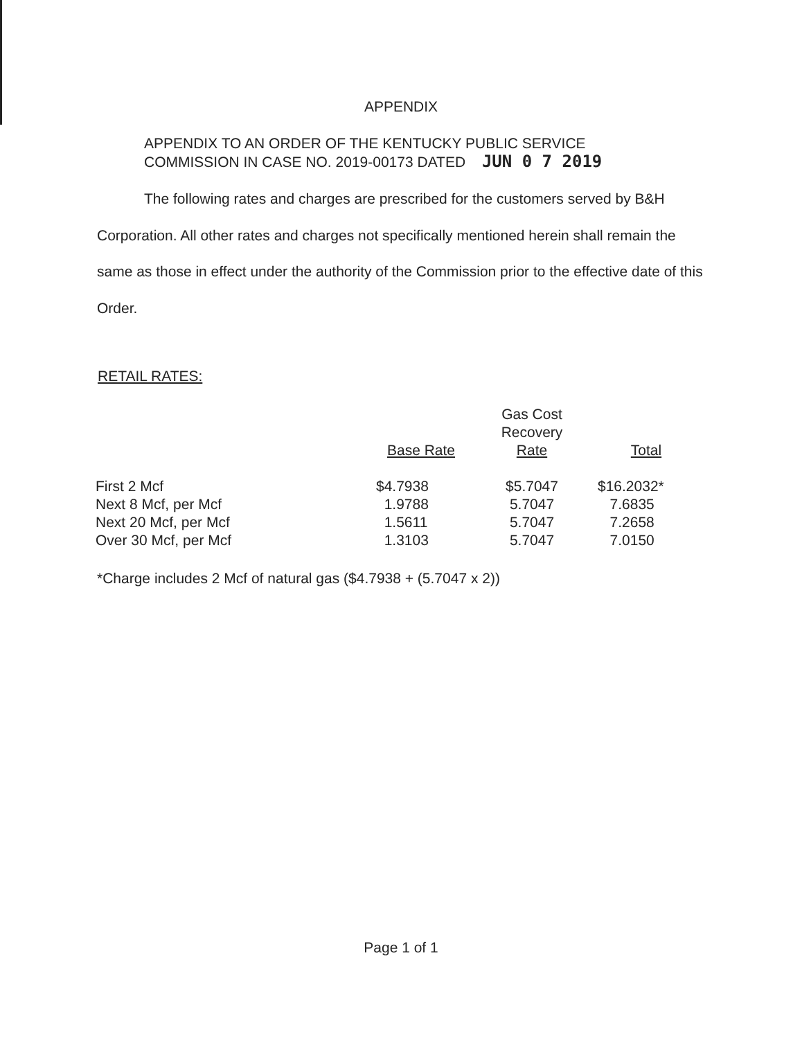APPENDIX
APPENDIX TO AN ORDER OF THE KENTUCKY PUBLIC SERVICE
COMMISSION IN CASE NO. 2019-00173 DATED JUN 0 7 2019
The following rates and charges are prescribed for the customers served by B&H Corporation. All other rates and charges not specifically mentioned herein shall remain the same as those in effect under the authority of the Commission prior to the effective date of this Order.
RETAIL RATES:
| | Base Rate | Gas Cost Recovery Rate | Total |
| --- | --- | --- | --- |
| First 2 Mcf | $4.7938 | $5.7047 | $16.2032* |
| Next 8 Mcf, per Mcf | 1.9788 | 5.7047 | 7.6835 |
| Next 20 Mcf, per Mcf | 1.5611 | 5.7047 | 7.2658 |
| Over 30 Mcf, per Mcf | 1.3103 | 5.7047 | 7.0150 |
*Charge includes 2 Mcf of natural gas ($4.7938 + (5.7047 x 2))
Page 1 of 1